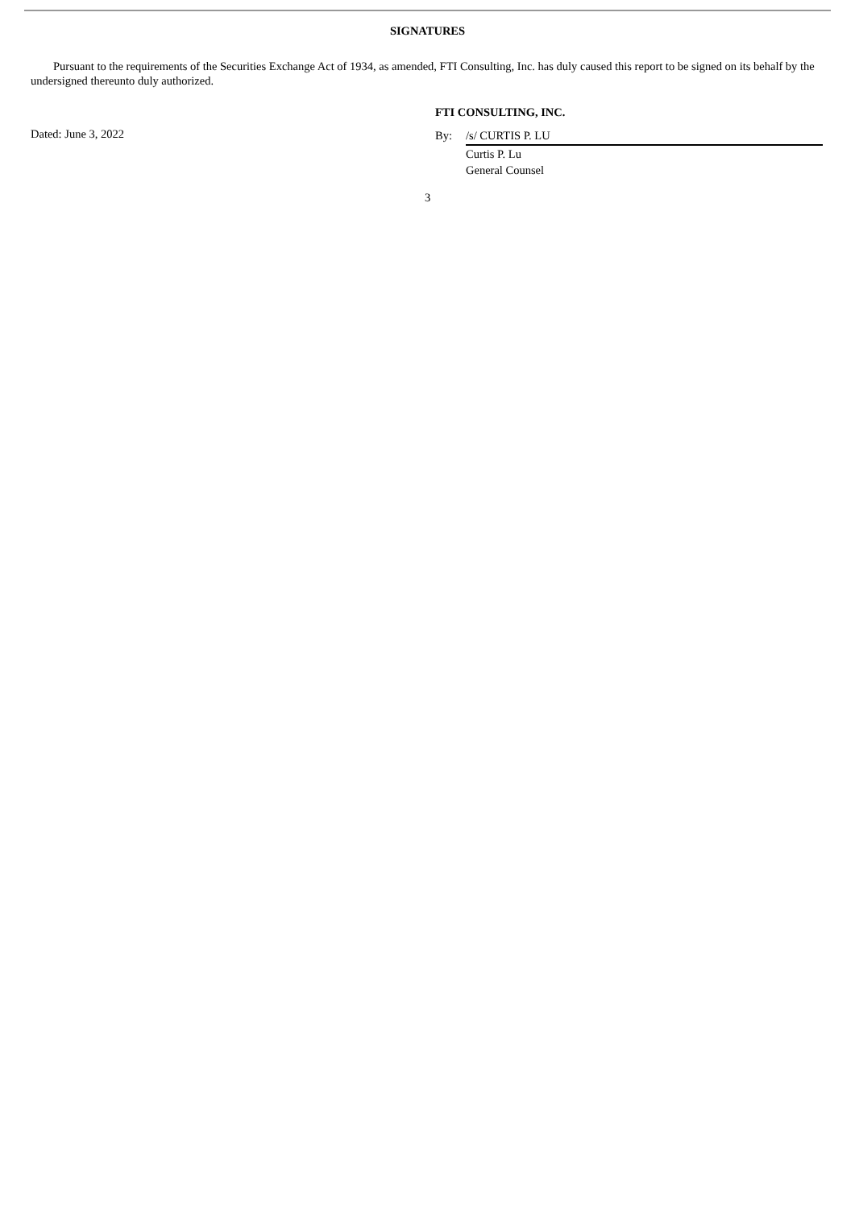SIGNATURES
Pursuant to the requirements of the Securities Exchange Act of 1934, as amended, FTI Consulting, Inc. has duly caused this report to be signed on its behalf by the undersigned thereunto duly authorized.
Dated: June 3, 2022
FTI CONSULTING, INC.
By: /s/ CURTIS P. LU
Curtis P. Lu
General Counsel
3